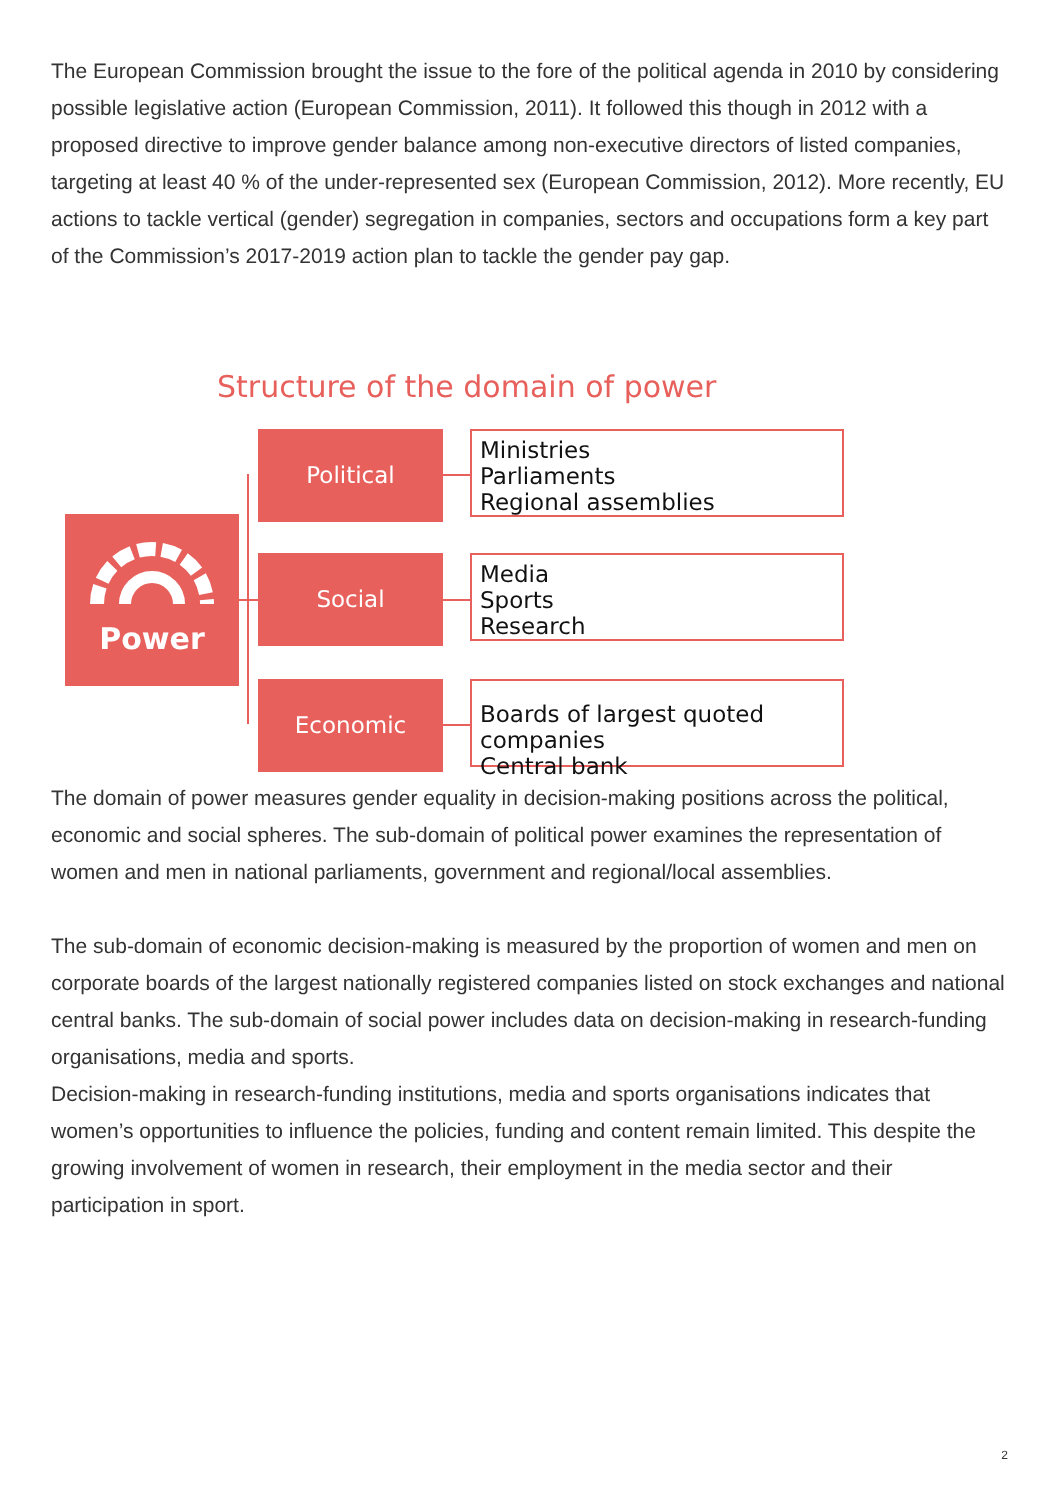The European Commission brought the issue to the fore of the political agenda in 2010 by considering possible legislative action (European Commission, 2011). It followed this though in 2012 with a proposed directive to improve gender balance among non-executive directors of listed companies, targeting at least 40 % of the under-represented sex (European Commission, 2012). More recently, EU actions to tackle vertical (gender) segregation in companies, sectors and occupations form a key part of the Commission’s 2017-2019 action plan to tackle the gender pay gap.
Structure of the domain of power
Power
Political
Ministries
Parliaments
Regional assemblies
Social
Media
Sports
Research
Economic
Boards of largest quoted companies
Central bank
The domain of power measures gender equality in decision-making positions across the political, economic and social spheres. The sub-domain of political power examines the representation of women and men in national parliaments, government and regional/local assemblies.
The sub-domain of economic decision-making is measured by the proportion of women and men on corporate boards of the largest nationally registered companies listed on stock exchanges and national central banks. The sub-domain of social power includes data on decision-making in research-funding organisations, media and sports.
Decision-making in research-funding institutions, media and sports organisations indicates that women’s opportunities to influence the policies, funding and content remain limited. This despite the growing involvement of women in research, their employment in the media sector and their participation in sport.
2